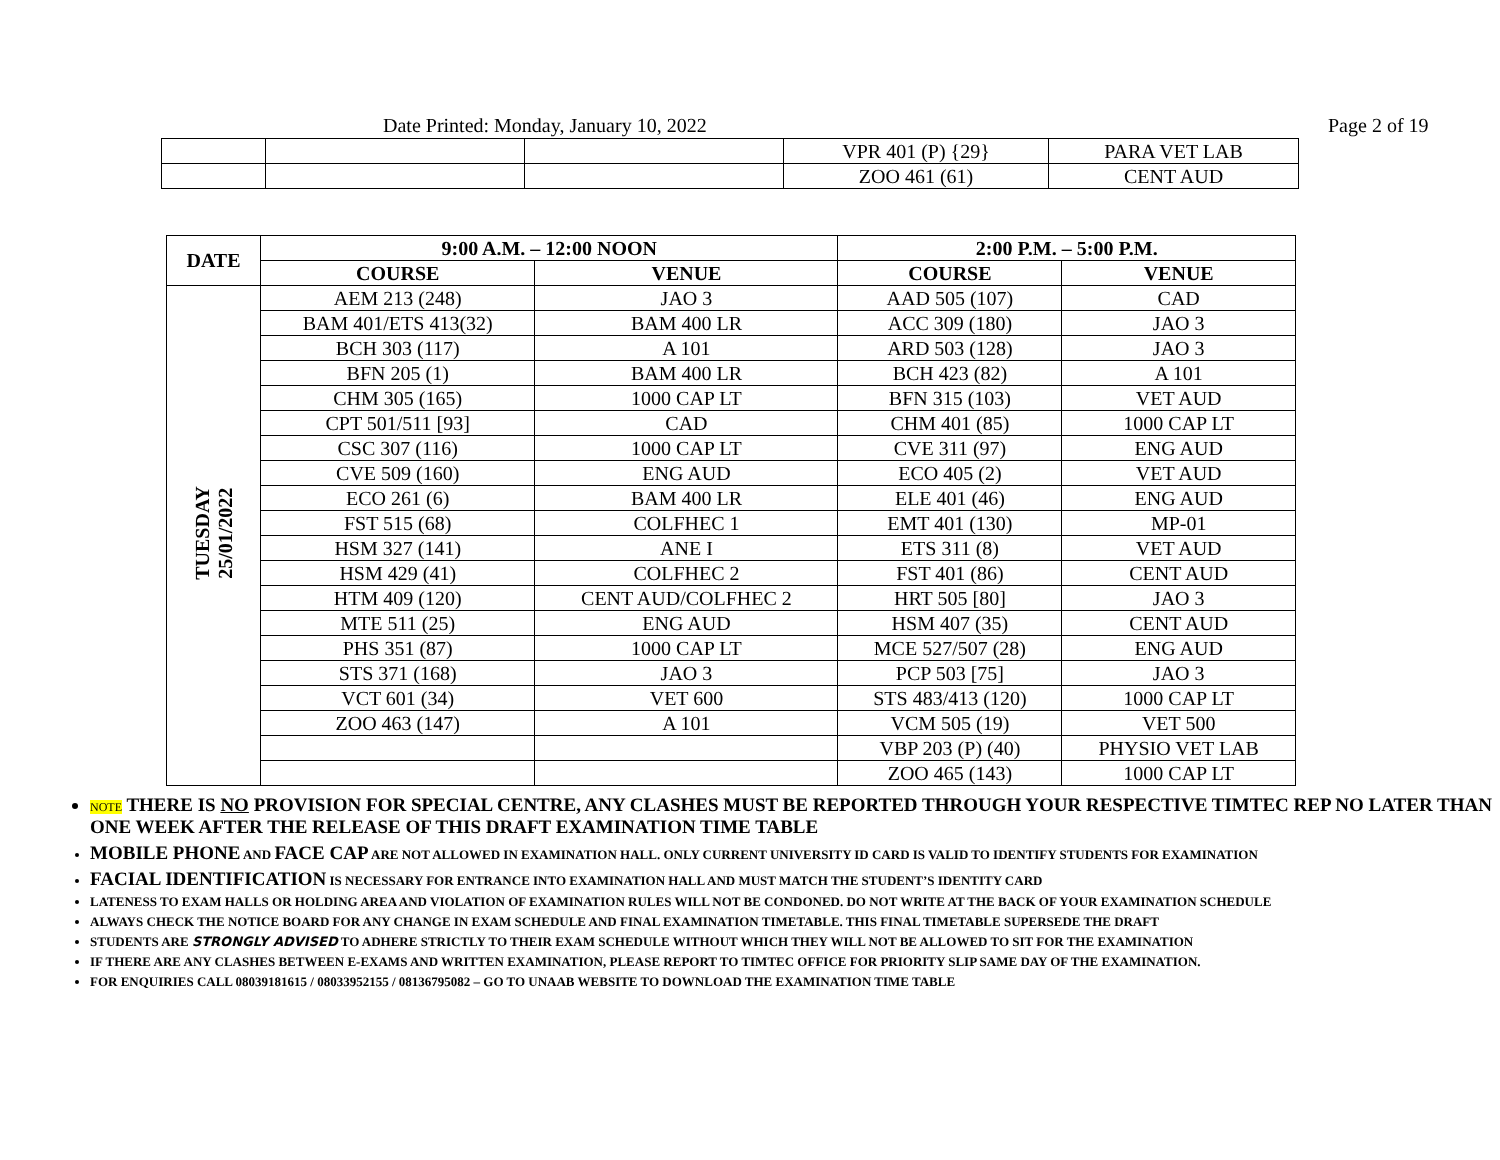Date Printed: Monday, January 10, 2022 Page 2 of 19
| | | | VPR 401 (P) {29} | PARA VET LAB |
| | | | ZOO 461 (61) | CENT AUD |
| DATE | 9:00 A.M. – 12:00 NOON | | 2:00 P.M. – 5:00 P.M. | |
| --- | --- | --- | --- | --- |
| | COURSE | VENUE | COURSE | VENUE |
| TUESDAY 25/01/2022 | AEM 213 (248) | JAO 3 | AAD 505 (107) | CAD |
| | BAM 401/ETS 413(32) | BAM 400 LR | ACC 309 (180) | JAO 3 |
| | BCH 303 (117) | A 101 | ARD 503 (128) | JAO 3 |
| | BFN 205 (1) | BAM 400 LR | BCH 423 (82) | A 101 |
| | CHM 305 (165) | 1000 CAP LT | BFN 315 (103) | VET AUD |
| | CPT 501/511 [93] | CAD | CHM 401 (85) | 1000 CAP LT |
| | CSC 307 (116) | 1000 CAP LT | CVE 311 (97) | ENG AUD |
| | CVE 509 (160) | ENG AUD | ECO 405 (2) | VET AUD |
| | ECO 261 (6) | BAM 400 LR | ELE 401 (46) | ENG AUD |
| | FST 515 (68) | COLFHEC 1 | EMT 401 (130) | MP-01 |
| | HSM 327 (141) | ANE I | ETS 311 (8) | VET AUD |
| | HSM 429 (41) | COLFHEC 2 | FST 401 (86) | CENT AUD |
| | HTM 409 (120) | CENT AUD/COLFHEC 2 | HRT 505 [80] | JAO 3 |
| | MTE 511 (25) | ENG AUD | HSM 407 (35) | CENT AUD |
| | PHS 351 (87) | 1000 CAP LT | MCE 527/507 (28) | ENG AUD |
| | STS 371 (168) | JAO 3 | PCP 503 [75] | JAO 3 |
| | VCT 601 (34) | VET 600 | STS 483/413 (120) | 1000 CAP LT |
| | ZOO 463 (147) | A 101 | VCM 505 (19) | VET 500 |
| | | | VBP 203 (P) (40) | PHYSIO VET LAB |
| | | | ZOO 465 (143) | 1000 CAP LT |
NOTE THERE IS NO PROVISION FOR SPECIAL CENTRE, ANY CLASHES MUST BE REPORTED THROUGH YOUR RESPECTIVE TIMTEC REP NO LATER THAN ONE WEEK AFTER THE RELEASE OF THIS DRAFT EXAMINATION TIME TABLE
MOBILE PHONE AND FACE CAP ARE NOT ALLOWED IN EXAMINATION HALL. ONLY CURRENT UNIVERSITY ID CARD IS VALID TO IDENTIFY STUDENTS FOR EXAMINATION
FACIAL IDENTIFICATION IS NECESSARY FOR ENTRANCE INTO EXAMINATION HALL AND MUST MATCH THE STUDENT’S IDENTITY CARD
LATENESS TO EXAM HALLS OR HOLDING AREA AND VIOLATION OF EXAMINATION RULES WILL NOT BE CONDONED. DO NOT WRITE AT THE BACK OF YOUR EXAMINATION SCHEDULE
ALWAYS CHECK THE NOTICE BOARD FOR ANY CHANGE IN EXAM SCHEDULE AND FINAL EXAMINATION TIMETABLE. THIS FINAL TIMETABLE SUPERSEDE THE DRAFT
STUDENTS ARE STRONGLY ADVISED TO ADHERE STRICTLY TO THEIR EXAM SCHEDULE WITHOUT WHICH THEY WILL NOT BE ALLOWED TO SIT FOR THE EXAMINATION
IF THERE ARE ANY CLASHES BETWEEN E-EXAMS AND WRITTEN EXAMINATION, PLEASE REPORT TO TIMTEC OFFICE FOR PRIORITY SLIP SAME DAY OF THE EXAMINATION.
FOR ENQUIRIES CALL 08039181615 / 08033952155 / 08136795082 – GO TO UNAAB WEBSITE TO DOWNLOAD THE EXAMINATION TIME TABLE